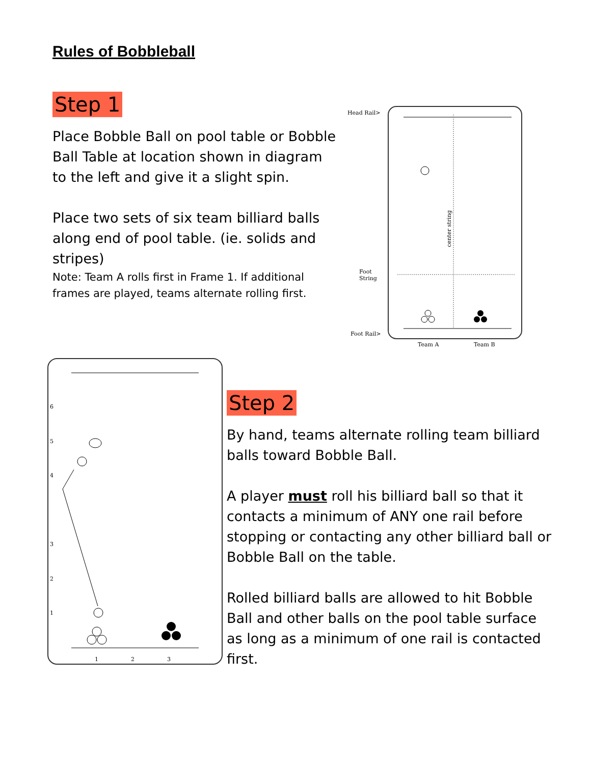Rules of Bobbleball
Step 1
Place Bobble Ball on pool table or Bobble Ball Table at location shown in diagram to the left and give it a slight spin.
Place two sets of six team billiard balls along end of pool table. (ie. solids and stripes)
Note: Team A rolls first in Frame 1. If additional frames are played, teams alternate rolling first.
Head Rail>
Foot
String
Foot Rail>
Team A
Team B
center string
6
5
4
3
2
1
1
2
3
Step 2
By hand, teams alternate rolling team billiard balls toward Bobble Ball.
A player must roll his billiard ball so that it contacts a minimum of ANY one rail before stopping or contacting any other billiard ball or Bobble Ball on the table.
Rolled billiard balls are allowed to hit Bobble Ball and other balls on the pool table surface as long as a minimum of one rail is contacted first.